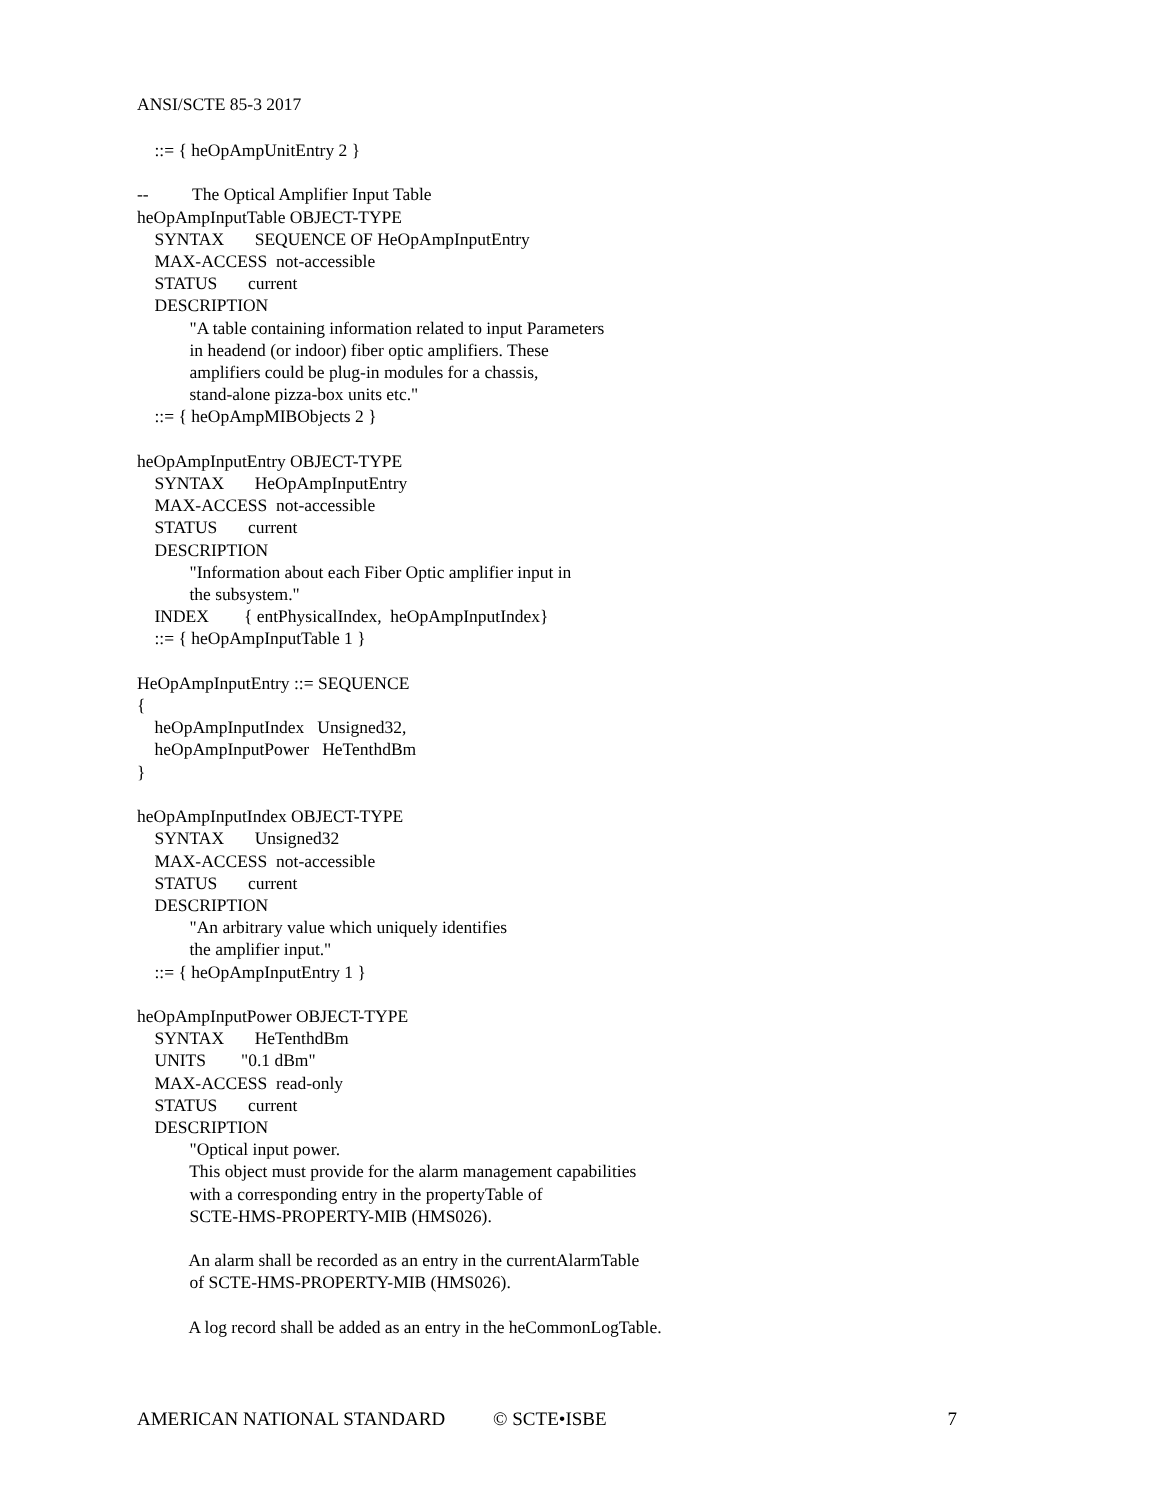ANSI/SCTE 85-3 2017
    ::= { heOpAmpUnitEntry 2 }

--          The Optical Amplifier Input Table
heOpAmpInputTable OBJECT-TYPE
    SYNTAX       SEQUENCE OF HeOpAmpInputEntry
    MAX-ACCESS  not-accessible
    STATUS       current
    DESCRIPTION
            "A table containing information related to input Parameters
            in headend (or indoor) fiber optic amplifiers. These
            amplifiers could be plug-in modules for a chassis,
            stand-alone pizza-box units etc."
    ::= { heOpAmpMIBObjects 2 }

heOpAmpInputEntry OBJECT-TYPE
    SYNTAX       HeOpAmpInputEntry
    MAX-ACCESS  not-accessible
    STATUS       current
    DESCRIPTION
            "Information about each Fiber Optic amplifier input in
            the subsystem."
    INDEX        { entPhysicalIndex,  heOpAmpInputIndex}
    ::= { heOpAmpInputTable 1 }

HeOpAmpInputEntry ::= SEQUENCE
{
    heOpAmpInputIndex   Unsigned32,
    heOpAmpInputPower   HeTenthdBm
}

heOpAmpInputIndex OBJECT-TYPE
    SYNTAX       Unsigned32
    MAX-ACCESS  not-accessible
    STATUS       current
    DESCRIPTION
            "An arbitrary value which uniquely identifies
            the amplifier input."
    ::= { heOpAmpInputEntry 1 }

heOpAmpInputPower OBJECT-TYPE
    SYNTAX       HeTenthdBm
    UNITS        "0.1 dBm"
    MAX-ACCESS  read-only
    STATUS       current
    DESCRIPTION
            "Optical input power.
            This object must provide for the alarm management capabilities
            with a corresponding entry in the propertyTable of
            SCTE-HMS-PROPERTY-MIB (HMS026).

            An alarm shall be recorded as an entry in the currentAlarmTable
            of SCTE-HMS-PROPERTY-MIB (HMS026).

            A log record shall be added as an entry in the heCommonLogTable.
AMERICAN NATIONAL STANDARD © SCTE•ISBE 7